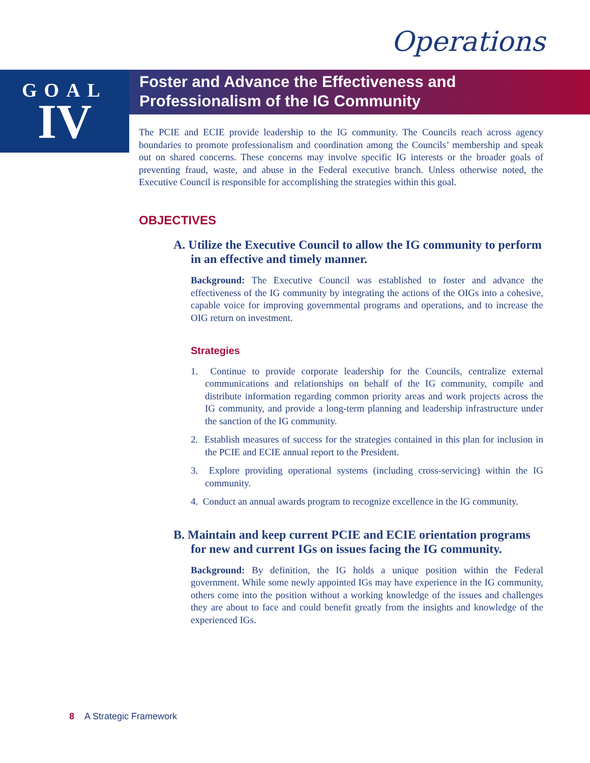Operations
GOAL
IV
Foster and Advance the Effectiveness and
Professionalism of the IG Community
The PCIE and ECIE provide leadership to the IG community. The Councils reach across agency boundaries to promote professionalism and coordination among the Councils’ membership and speak out on shared concerns. These concerns may involve specific IG interests or the broader goals of preventing fraud, waste, and abuse in the Federal executive branch. Unless otherwise noted, the Executive Council is responsible for accomplishing the strategies within this goal.
OBJECTIVES
A. Utilize the Executive Council to allow the IG community to perform in an effective and timely manner.
Background: The Executive Council was established to foster and advance the effectiveness of the IG community by integrating the actions of the OIGs into a cohesive, capable voice for improving governmental programs and operations, and to increase the OIG return on investment.
Strategies
1. Continue to provide corporate leadership for the Councils, centralize external communications and relationships on behalf of the IG community, compile and distribute information regarding common priority areas and work projects across the IG community, and provide a long-term planning and leadership infrastructure under the sanction of the IG community.
2. Establish measures of success for the strategies contained in this plan for inclusion in the PCIE and ECIE annual report to the President.
3. Explore providing operational systems (including cross-servicing) within the IG community.
4. Conduct an annual awards program to recognize excellence in the IG community.
B. Maintain and keep current PCIE and ECIE orientation programs for new and current IGs on issues facing the IG community.
Background: By definition, the IG holds a unique position within the Federal government. While some newly appointed IGs may have experience in the IG community, others come into the position without a working knowledge of the issues and challenges they are about to face and could benefit greatly from the insights and knowledge of the experienced IGs.
8 A Strategic Framework